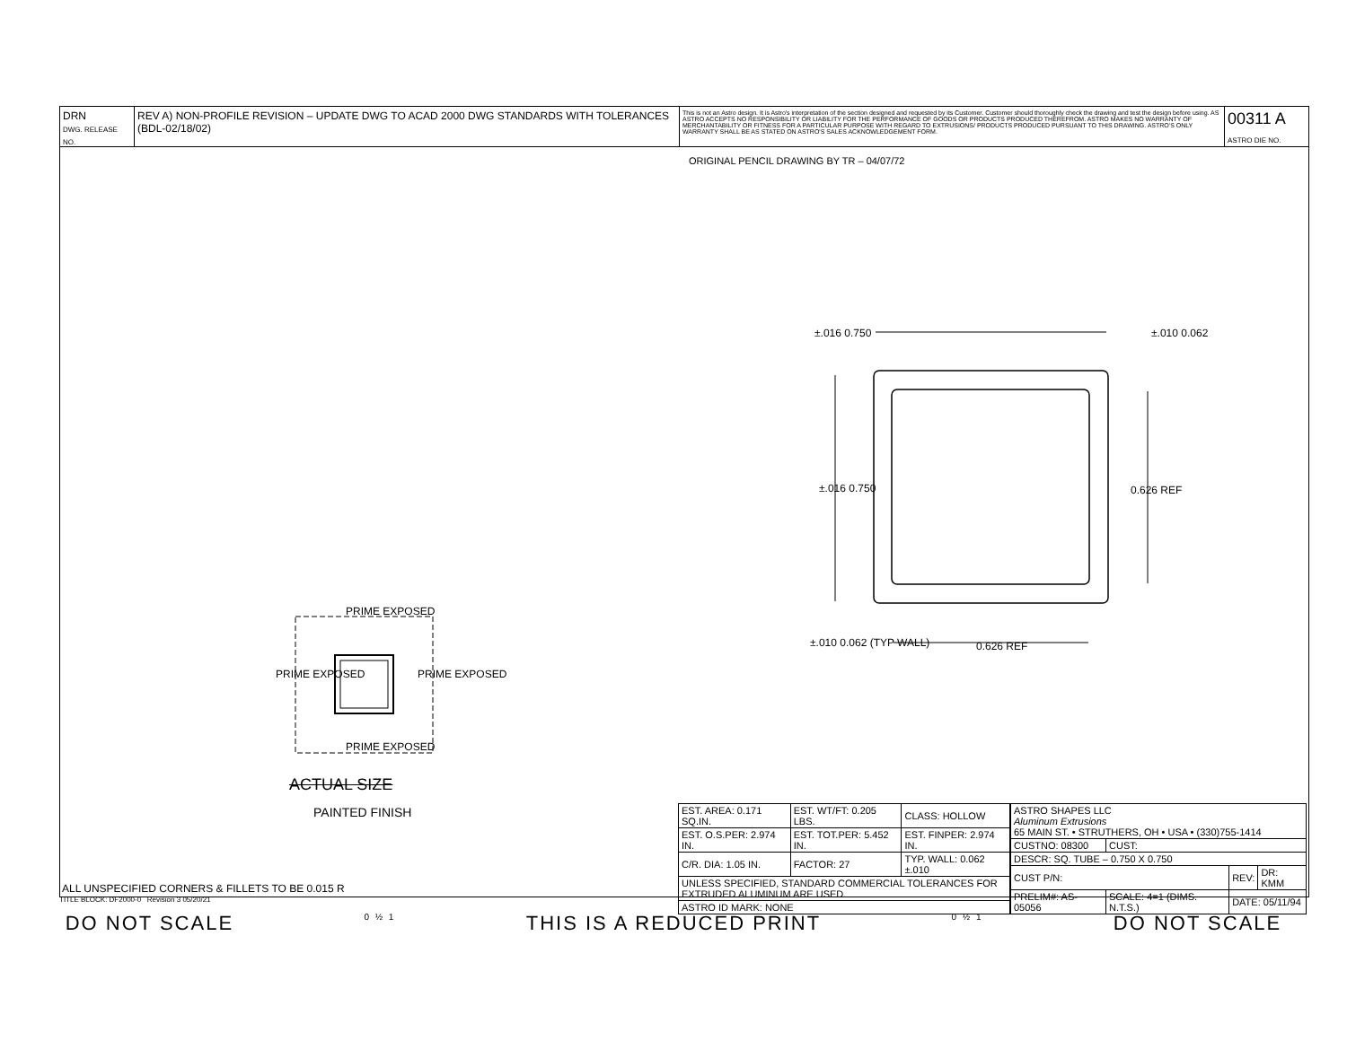DRN
DWG. RELEASE NO.
REV A) NON-PROFILE REVISION – UPDATE DWG TO ACAD 2000 DWG STANDARDS WITH TOLERANCES (BDL-02/18/02)
This is not an Astro design. It is Astro's interpretation of the section designed and requested by its Customer. Customer should thoroughly check the drawing and test the design before using. AS ASTRO ACCEPTS NO RESPONSIBILITY OR LIABILITY FOR THE PERFORMANCE OF GOODS OR PRODUCTS PRODUCED THEREFROM. ASTRO MAKES NO WARRANTY OF MERCHANTABILITY OR FITNESS FOR A PARTICULAR PURPOSE WITH REGARD TO EXTRUSIONS/ PRODUCTS PRODUCED PURSUANT TO THIS DRAWING. ASTRO'S ONLY WARRANTY SHALL BE AS STATED ON ASTRO'S SALES ACKNOWLEDGEMENT FORM.
00311 A
ASTRO DIE NO.
ORIGINAL PENCIL DRAWING BY TR – 04/07/72
±.016 0.750 ±.010 0.062
±.016 0.750 0.626 REF
±.010 0.062 (TYP WALL) 0.626 REF
PRIME EXPOSED
PRIME EXPOSED PRIME EXPOSED
PRIME EXPOSED
ACTUAL SIZE
PAINTED FINISH
ALL UNSPECIFIED CORNERS & FILLETS TO BE 0.015 R
| EST. AREA: 0.171 SQ.IN. | EST. WT/FT: 0.205 LBS. | CLASS: HOLLOW |
| EST. O.S.PER: 2.974 IN. | EST. TOT.PER: 5.452 IN. | EST. FINPER: 2.974 IN. |
| C/R. DIA: 1.05 IN. | FACTOR: 27 | TYP. WALL: 0.062 ±.010 |
| UNLESS SPECIFIED, STANDARD COMMERCIAL TOLERANCES FOR EXTRUDED ALUMINUM ARE USED. | | |
| ASTRO ID MARK: NONE | | |
| ASTRO SHAPES LLC Aluminum Extrusions 65 MAIN ST. • STRUTHERS, OH • USA • (330)755-1414 | | | |
| CUSTNO: 08300 | CUST: | | |
| DESCR: SQ. TUBE – 0.750 X 0.750 | | | |
| CUST P/N: | | REV: | DR: KMM |
| PRELIM#: AS-05056 | SCALE: 4=1 (DIMS. N.T.S.) | DATE: 05/11/94 | |
TITLE BLOCK: DF2000-0 Revision 3 05/20/21
DO NOT SCALE 0 ½ 1 THIS IS A REDUCED PRINT 0 ½ 1 DO NOT SCALE